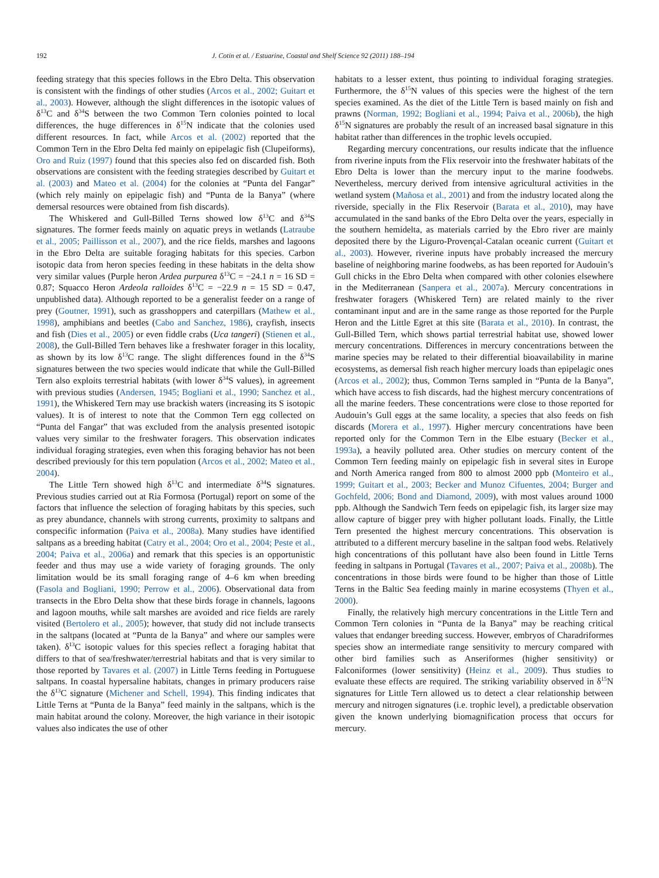192 J. Cotin et al. / Estuarine, Coastal and Shelf Science 92 (2011) 188–194
feeding strategy that this species follows in the Ebro Delta. This observation is consistent with the findings of other studies (Arcos et al., 2002; Guitart et al., 2003). However, although the slight differences in the isotopic values of δ<sup>13</sup>C and δ<sup>34</sup>S between the two Common Tern colonies pointed to local differences, the huge differences in δ<sup>15</sup>N indicate that the colonies used different resources. In fact, while Arcos et al. (2002) reported that the Common Tern in the Ebro Delta fed mainly on epipelagic fish (Clupeiforms), Oro and Ruiz (1997) found that this species also fed on discarded fish. Both observations are consistent with the feeding strategies described by Guitart et al. (2003) and Mateo et al. (2004) for the colonies at “Punta del Fangar” (which rely mainly on epipelagic fish) and “Punta de la Banya” (where demersal resources were obtained from fish discards).
The Whiskered and Gull-Billed Terns showed low δ<sup>13</sup>C and δ<sup>34</sup>S signatures. The former feeds mainly on aquatic preys in wetlands (Latraube et al., 2005; Paillisson et al., 2007), and the rice fields, marshes and lagoons in the Ebro Delta are suitable foraging habitats for this species. Carbon isotopic data from heron species feeding in these habitats in the delta show very similar values (Purple heron Ardea purpurea δ<sup>13</sup>C = −24.1 n = 16 SD = 0.87; Squacco Heron Ardeola ralloides δ<sup>13</sup>C = −22.9 n = 15 SD = 0.47, unpublished data). Although reported to be a generalist feeder on a range of prey (Goutner, 1991), such as grasshoppers and caterpillars (Mathew et al., 1998), amphibians and beetles (Cabo and Sanchez, 1986), crayfish, insects and fish (Dies et al., 2005) or even fiddle crabs (Uca tangeri) (Stienen et al., 2008), the Gull-Billed Tern behaves like a freshwater forager in this locality, as shown by its low δ<sup>13</sup>C range. The slight differences found in the δ<sup>34</sup>S signatures between the two species would indicate that while the Gull-Billed Tern also exploits terrestrial habitats (with lower δ<sup>34</sup>S values), in agreement with previous studies (Andersen, 1945; Bogliani et al., 1990; Sanchez et al., 1991), the Whiskered Tern may use brackish waters (increasing its S isotopic values). It is of interest to note that the Common Tern egg collected on “Punta del Fangar” that was excluded from the analysis presented isotopic values very similar to the freshwater foragers. This observation indicates individual foraging strategies, even when this foraging behavior has not been described previously for this tern population (Arcos et al., 2002; Mateo et al., 2004).
The Little Tern showed high δ<sup>13</sup>C and intermediate δ<sup>34</sup>S signatures. Previous studies carried out at Ria Formosa (Portugal) report on some of the factors that influence the selection of foraging habitats by this species, such as prey abundance, channels with strong currents, proximity to saltpans and conspecific information (Paiva et al., 2008a). Many studies have identified saltpans as a breeding habitat (Catry et al., 2004; Oro et al., 2004; Peste et al., 2004; Paiva et al., 2006a) and remark that this species is an opportunistic feeder and thus may use a wide variety of foraging grounds. The only limitation would be its small foraging range of 4–6 km when breeding (Fasola and Bogliani, 1990; Perrow et al., 2006). Observational data from transects in the Ebro Delta show that these birds forage in channels, lagoons and lagoon mouths, while salt marshes are avoided and rice fields are rarely visited (Bertolero et al., 2005); however, that study did not include transects in the saltpans (located at “Punta de la Banya” and where our samples were taken). δ<sup>13</sup>C isotopic values for this species reflect a foraging habitat that differs to that of sea/freshwater/terrestrial habitats and that is very similar to those reported by Tavares et al. (2007) in Little Terns feeding in Portuguese saltpans. In coastal hypersaline habitats, changes in primary producers raise the δ<sup>13</sup>C signature (Michener and Schell, 1994). This finding indicates that Little Terns at “Punta de la Banya” feed mainly in the saltpans, which is the main habitat around the colony. Moreover, the high variance in their isotopic values also indicates the use of other
habitats to a lesser extent, thus pointing to individual foraging strategies. Furthermore, the δ<sup>15</sup>N values of this species were the highest of the tern species examined. As the diet of the Little Tern is based mainly on fish and prawns (Norman, 1992; Bogliani et al., 1994; Paiva et al., 2006b), the high δ<sup>15</sup>N signatures are probably the result of an increased basal signature in this habitat rather than differences in the trophic levels occupied.
Regarding mercury concentrations, our results indicate that the influence from riverine inputs from the Flix reservoir into the freshwater habitats of the Ebro Delta is lower than the mercury input to the marine foodwebs. Nevertheless, mercury derived from intensive agricultural activities in the wetland system (Mañosa et al., 2001) and from the industry located along the riverside, specially in the Flix Reservoir (Barata et al., 2010), may have accumulated in the sand banks of the Ebro Delta over the years, especially in the southern hemidelta, as materials carried by the Ebro river are mainly deposited there by the Liguro-Provençal-Catalan oceanic current (Guitart et al., 2003). However, riverine inputs have probably increased the mercury baseline of neighboring marine foodwebs, as has been reported for Audouin’s Gull chicks in the Ebro Delta when compared with other colonies elsewhere in the Mediterranean (Sanpera et al., 2007a). Mercury concentrations in freshwater foragers (Whiskered Tern) are related mainly to the river contaminant input and are in the same range as those reported for the Purple Heron and the Little Egret at this site (Barata et al., 2010). In contrast, the Gull-Billed Tern, which shows partial terrestrial habitat use, showed lower mercury concentrations. Differences in mercury concentrations between the marine species may be related to their differential bioavailability in marine ecosystems, as demersal fish reach higher mercury loads than epipelagic ones (Arcos et al., 2002); thus, Common Terns sampled in “Punta de la Banya”, which have access to fish discards, had the highest mercury concentrations of all the marine feeders. These concentrations were close to those reported for Audouin’s Gull eggs at the same locality, a species that also feeds on fish discards (Morera et al., 1997). Higher mercury concentrations have been reported only for the Common Tern in the Elbe estuary (Becker et al., 1993a), a heavily polluted area. Other studies on mercury content of the Common Tern feeding mainly on epipelagic fish in several sites in Europe and North America ranged from 800 to almost 2000 ppb (Monteiro et al., 1999; Guitart et al., 2003; Becker and Munoz Cifuentes, 2004; Burger and Gochfeld, 2006; Bond and Diamond, 2009), with most values around 1000 ppb. Although the Sandwich Tern feeds on epipelagic fish, its larger size may allow capture of bigger prey with higher pollutant loads. Finally, the Little Tern presented the highest mercury concentrations. This observation is attributed to a different mercury baseline in the saltpan food webs. Relatively high concentrations of this pollutant have also been found in Little Terns feeding in saltpans in Portugal (Tavares et al., 2007; Paiva et al., 2008b). The concentrations in those birds were found to be higher than those of Little Terns in the Baltic Sea feeding mainly in marine ecosystems (Thyen et al., 2000).
Finally, the relatively high mercury concentrations in the Little Tern and Common Tern colonies in “Punta de la Banya” may be reaching critical values that endanger breeding success. However, embryos of Charadriformes species show an intermediate range sensitivity to mercury compared with other bird families such as Anseriformes (higher sensitivity) or Falconiformes (lower sensitivity) (Heinz et al., 2009). Thus studies to evaluate these effects are required. The striking variability observed in δ<sup>15</sup>N signatures for Little Tern allowed us to detect a clear relationship between mercury and nitrogen signatures (i.e. trophic level), a predictable observation given the known underlying biomagnification process that occurs for mercury.